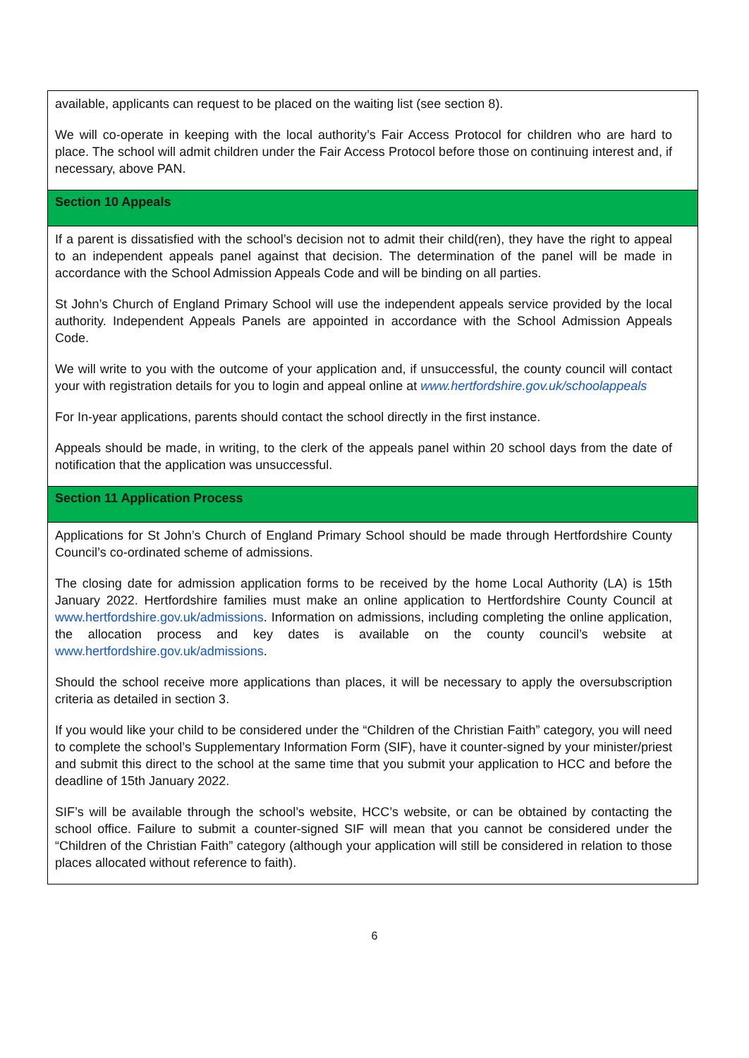| available, applicants can request to be placed on the waiting list (see section 8). We will co-operate in keeping with the local authority’s Fair Access Protocol for children who are hard to place. The school will admit children under the Fair Access Protocol before those on continuing interest and, if necessary, above PAN. |
| Section 10 Appeals |
| If a parent is dissatisfied with the school’s decision not to admit their child(ren), they have the right to appeal to an independent appeals panel against that decision. The determination of the panel will be made in accordance with the School Admission Appeals Code and will be binding on all parties. St John’s Church of England Primary School will use the independent appeals service provided by the local authority. Independent Appeals Panels are appointed in accordance with the School Admission Appeals Code. We will write to you with the outcome of your application and, if unsuccessful, the county council will contact your with registration details for you to login and appeal online at www.hertfordshire.gov.uk/schoolappeals For In-year applications, parents should contact the school directly in the first instance. Appeals should be made, in writing, to the clerk of the appeals panel within 20 school days from the date of notification that the application was unsuccessful. |
| Section 11 Application Process |
| Applications for St John’s Church of England Primary School should be made through Hertfordshire County Council’s co-ordinated scheme of admissions. The closing date for admission application forms to be received by the home Local Authority (LA) is 15th January 2022. Hertfordshire families must make an online application to Hertfordshire County Council at www.hertfordshire.gov.uk/admissions . Information on admissions, including completing the online application, the allocation process and key dates is available on the county council’s website at www.hertfordshire.gov.uk/admissions . Should the school receive more applications than places, it will be necessary to apply the oversubscription criteria as detailed in section 3. If you would like your child to be considered under the “Children of the Christian Faith” category, you will need to complete the school’s Supplementary Information Form (SIF), have it counter-signed by your minister/priest and submit this direct to the school at the same time that you submit your application to HCC and before the deadline of 15th January 2022. SIF’s will be available through the school’s website, HCC’s website, or can be obtained by contacting the school office. Failure to submit a counter-signed SIF will mean that you cannot be considered under the “Children of the Christian Faith” category (although your application will still be considered in relation to those places allocated without reference to faith). |
6